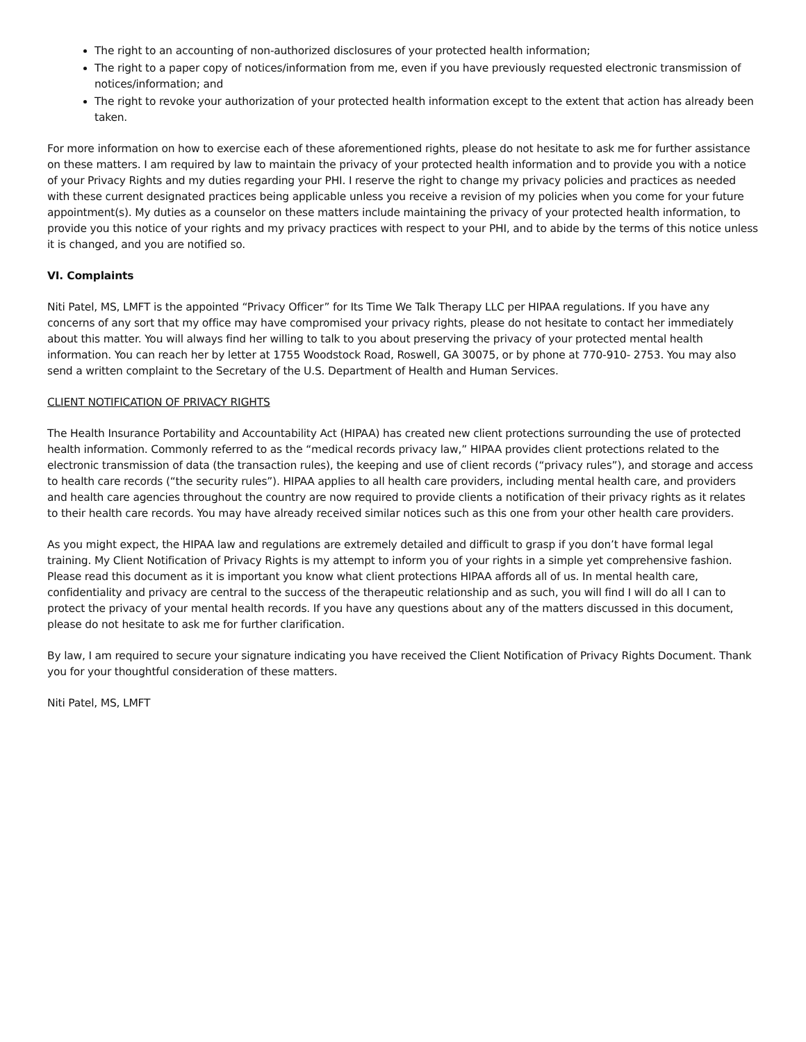The right to an accounting of non-authorized disclosures of your protected health information;
The right to a paper copy of notices/information from me, even if you have previously requested electronic transmission of notices/information; and
The right to revoke your authorization of your protected health information except to the extent that action has already been taken.
For more information on how to exercise each of these aforementioned rights, please do not hesitate to ask me for further assistance on these matters. I am required by law to maintain the privacy of your protected health information and to provide you with a notice of your Privacy Rights and my duties regarding your PHI. I reserve the right to change my privacy policies and practices as needed with these current designated practices being applicable unless you receive a revision of my policies when you come for your future appointment(s). My duties as a counselor on these matters include maintaining the privacy of your protected health information, to provide you this notice of your rights and my privacy practices with respect to your PHI, and to abide by the terms of this notice unless it is changed, and you are notified so.
VI. Complaints
Niti Patel, MS, LMFT is the appointed “Privacy Officer” for Its Time We Talk Therapy LLC per HIPAA regulations. If you have any concerns of any sort that my office may have compromised your privacy rights, please do not hesitate to contact her immediately about this matter. You will always find her willing to talk to you about preserving the privacy of your protected mental health information. You can reach her by letter at 1755 Woodstock Road, Roswell, GA 30075, or by phone at 770-910- 2753. You may also send a written complaint to the Secretary of the U.S. Department of Health and Human Services.
CLIENT NOTIFICATION OF PRIVACY RIGHTS
The Health Insurance Portability and Accountability Act (HIPAA) has created new client protections surrounding the use of protected health information. Commonly referred to as the “medical records privacy law,” HIPAA provides client protections related to the electronic transmission of data (the transaction rules), the keeping and use of client records (“privacy rules”), and storage and access to health care records (“the security rules”). HIPAA applies to all health care providers, including mental health care, and providers and health care agencies throughout the country are now required to provide clients a notification of their privacy rights as it relates to their health care records. You may have already received similar notices such as this one from your other health care providers.
As you might expect, the HIPAA law and regulations are extremely detailed and difficult to grasp if you don’t have formal legal training. My Client Notification of Privacy Rights is my attempt to inform you of your rights in a simple yet comprehensive fashion. Please read this document as it is important you know what client protections HIPAA affords all of us. In mental health care, confidentiality and privacy are central to the success of the therapeutic relationship and as such, you will find I will do all I can to protect the privacy of your mental health records. If you have any questions about any of the matters discussed in this document, please do not hesitate to ask me for further clarification.
By law, I am required to secure your signature indicating you have received the Client Notification of Privacy Rights Document. Thank you for your thoughtful consideration of these matters.
Niti Patel, MS, LMFT